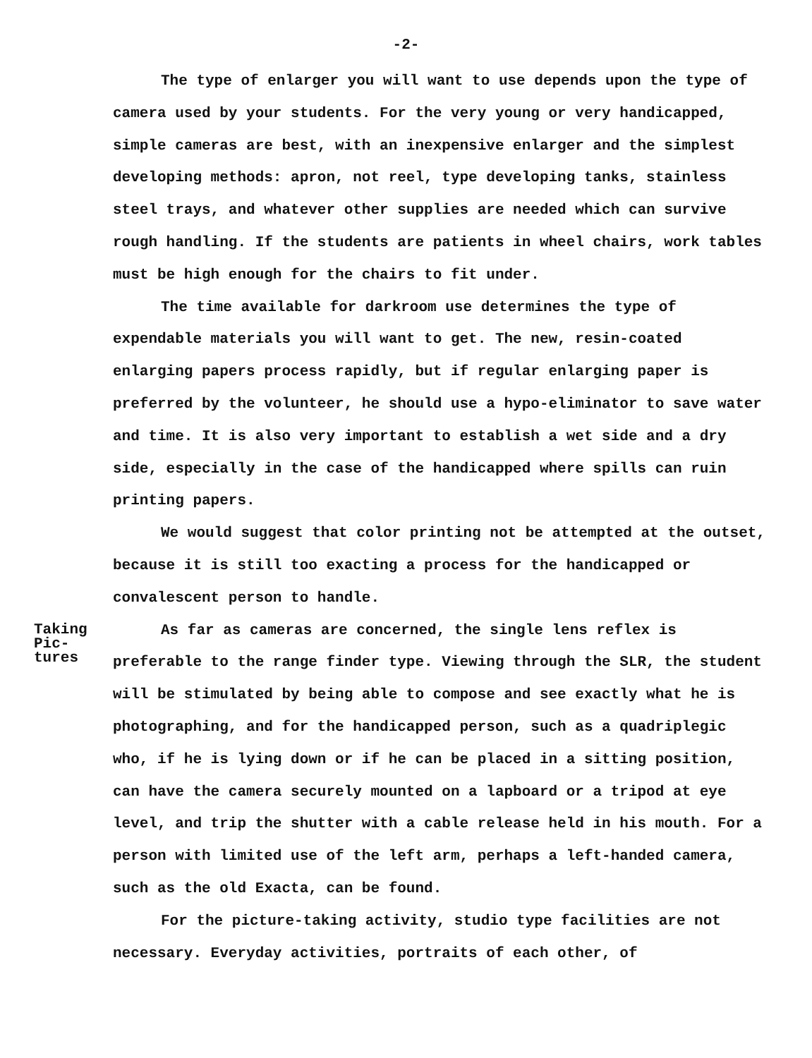-2-
The type of enlarger you will want to use depends upon the type of camera used by your students. For the very young or very handicapped, simple cameras are best, with an inexpensive enlarger and the simplest developing methods: apron, not reel, type developing tanks, stainless steel trays, and whatever other supplies are needed which can survive rough handling. If the students are patients in wheel chairs, work tables must be high enough for the chairs to fit under.
The time available for darkroom use determines the type of expendable materials you will want to get. The new, resin-coated enlarging papers process rapidly, but if regular enlarging paper is preferred by the volunteer, he should use a hypo-eliminator to save water and time. It is also very important to establish a wet side and a dry side, especially in the case of the handicapped where spills can ruin printing papers.
We would suggest that color printing not be attempted at the outset, because it is still too exacting a process for the handicapped or convalescent person to handle.
Taking
Pic-
tures
As far as cameras are concerned, the single lens reflex is preferable to the range finder type. Viewing through the SLR, the student will be stimulated by being able to compose and see exactly what he is photographing, and for the handicapped person, such as a quadriplegic who, if he is lying down or if he can be placed in a sitting position, can have the camera securely mounted on a lapboard or a tripod at eye level, and trip the shutter with a cable release held in his mouth. For a person with limited use of the left arm, perhaps a left-handed camera, such as the old Exacta, can be found.
For the picture-taking activity, studio type facilities are not necessary. Everyday activities, portraits of each other, of